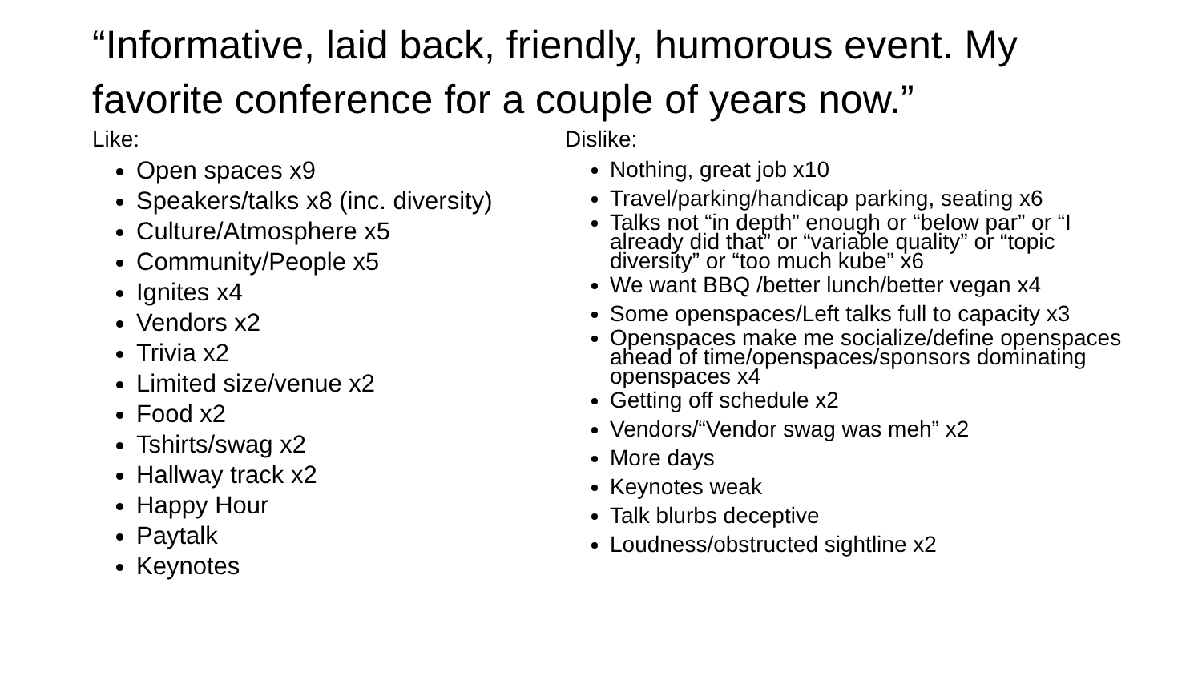“Informative, laid back, friendly, humorous event. My favorite conference for a couple of years now.”
Like:
Open spaces x9
Speakers/talks x8 (inc. diversity)
Culture/Atmosphere x5
Community/People x5
Ignites x4
Vendors x2
Trivia x2
Limited size/venue x2
Food x2
Tshirts/swag x2
Hallway track x2
Happy Hour
Paytalk
Keynotes
Dislike:
Nothing, great job x10
Travel/parking/handicap parking, seating x6
Talks not “in depth” enough or “below par” or “I already did that” or “variable quality” or “topic diversity” or “too much kube” x6
We want BBQ /better lunch/better vegan x4
Some openspaces/Left talks full to capacity x3
Openspaces make me socialize/define openspaces ahead of time/openspaces/sponsors dominating openspaces x4
Getting off schedule x2
Vendors/“Vendor swag was meh” x2
More days
Keynotes weak
Talk blurbs deceptive
Loudness/obstructed sightline x2